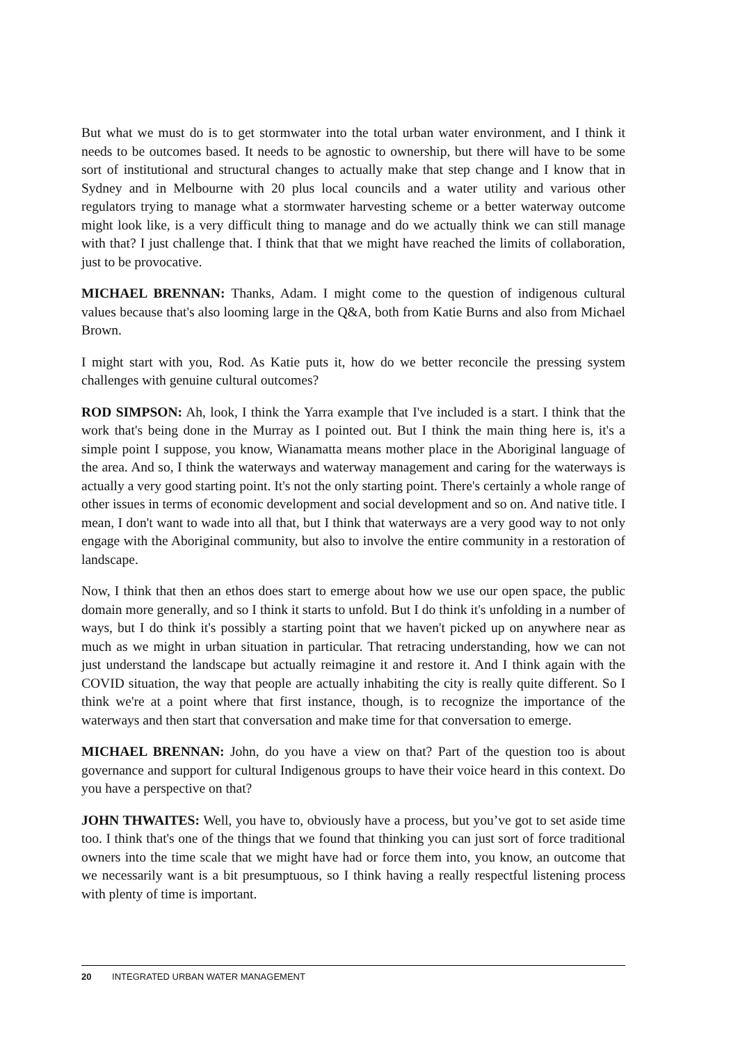But what we must do is to get stormwater into the total urban water environment, and I think it needs to be outcomes based. It needs to be agnostic to ownership, but there will have to be some sort of institutional and structural changes to actually make that step change and I know that in Sydney and in Melbourne with 20 plus local councils and a water utility and various other regulators trying to manage what a stormwater harvesting scheme or a better waterway outcome might look like, is a very difficult thing to manage and do we actually think we can still manage with that? I just challenge that. I think that that we might have reached the limits of collaboration, just to be provocative.
MICHAEL BRENNAN: Thanks, Adam. I might come to the question of indigenous cultural values because that's also looming large in the Q&A, both from Katie Burns and also from Michael Brown.
I might start with you, Rod. As Katie puts it, how do we better reconcile the pressing system challenges with genuine cultural outcomes?
ROD SIMPSON: Ah, look, I think the Yarra example that I've included is a start. I think that the work that's being done in the Murray as I pointed out. But I think the main thing here is, it's a simple point I suppose, you know, Wianamatta means mother place in the Aboriginal language of the area. And so, I think the waterways and waterway management and caring for the waterways is actually a very good starting point. It's not the only starting point. There's certainly a whole range of other issues in terms of economic development and social development and so on. And native title. I mean, I don't want to wade into all that, but I think that waterways are a very good way to not only engage with the Aboriginal community, but also to involve the entire community in a restoration of landscape.
Now, I think that then an ethos does start to emerge about how we use our open space, the public domain more generally, and so I think it starts to unfold. But I do think it's unfolding in a number of ways, but I do think it's possibly a starting point that we haven't picked up on anywhere near as much as we might in urban situation in particular. That retracing understanding, how we can not just understand the landscape but actually reimagine it and restore it. And I think again with the COVID situation, the way that people are actually inhabiting the city is really quite different. So I think we're at a point where that first instance, though, is to recognize the importance of the waterways and then start that conversation and make time for that conversation to emerge.
MICHAEL BRENNAN: John, do you have a view on that? Part of the question too is about governance and support for cultural Indigenous groups to have their voice heard in this context. Do you have a perspective on that?
JOHN THWAITES: Well, you have to, obviously have a process, but you’ve got to set aside time too. I think that's one of the things that we found that thinking you can just sort of force traditional owners into the time scale that we might have had or force them into, you know, an outcome that we necessarily want is a bit presumptuous, so I think having a really respectful listening process with plenty of time is important.
20 INTEGRATED URBAN WATER MANAGEMENT